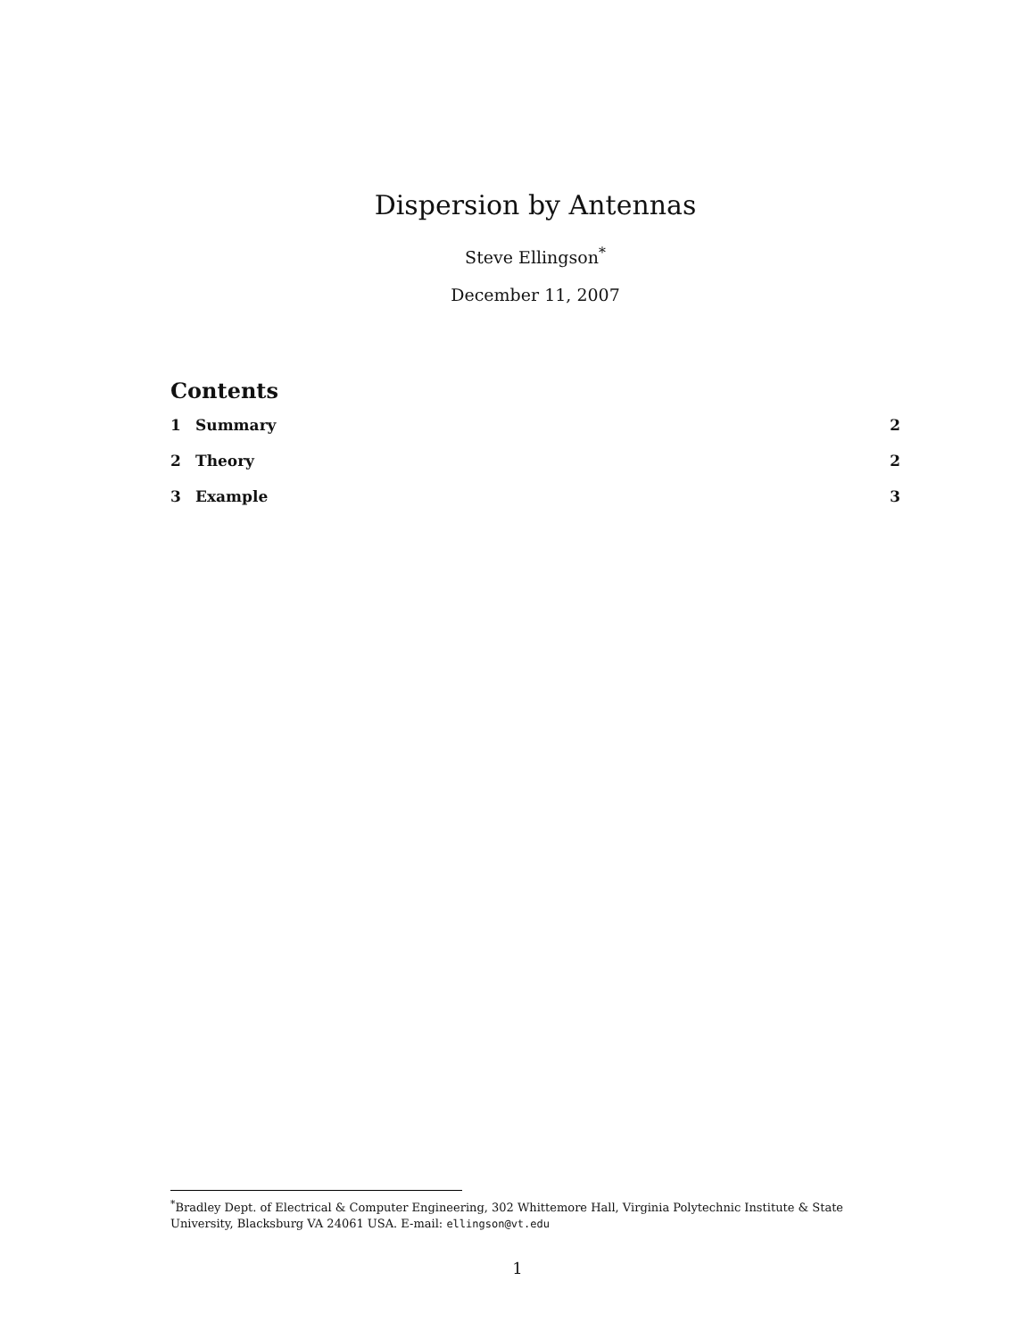Dispersion by Antennas
Steve Ellingson<sup>*</sup>
December 11, 2007
Contents
1 Summary 2
2 Theory 2
3 Example 3
<sup>*</sup> Bradley Dept. of Electrical & Computer Engineering, 302 Whittemore Hall, Virginia Polytechnic Institute & State University, Blacksburg VA 24061 USA. E-mail: ellingson@vt.edu
1